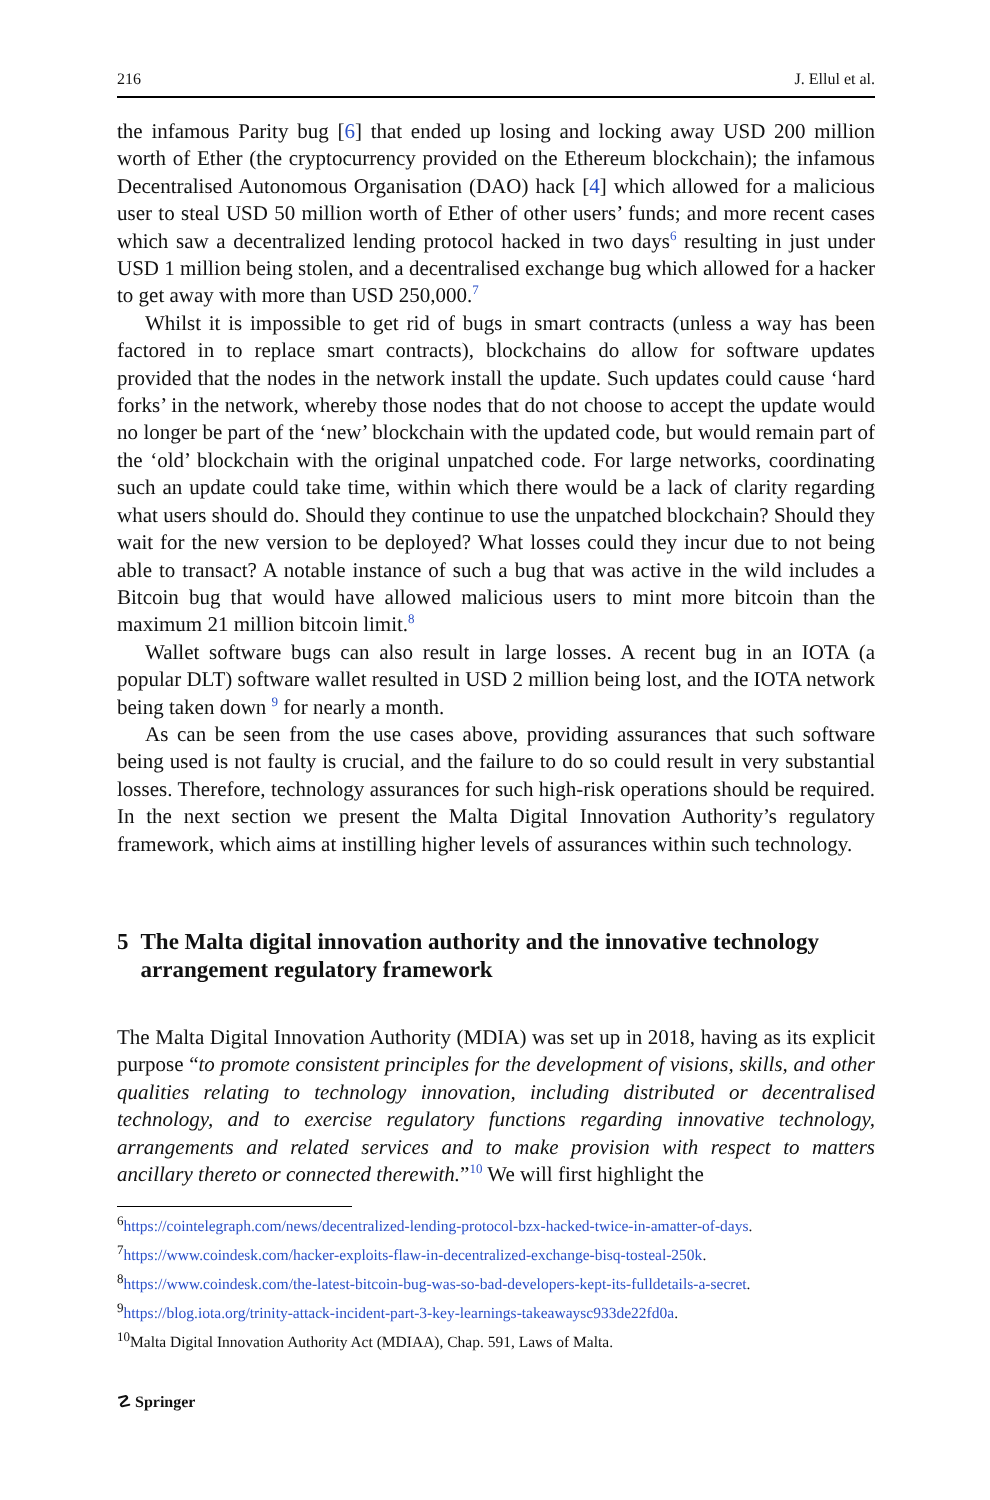216 J. Ellul et al.
the infamous Parity bug [6] that ended up losing and locking away USD 200 million worth of Ether (the cryptocurrency provided on the Ethereum blockchain); the infamous Decentralised Autonomous Organisation (DAO) hack [4] which allowed for a malicious user to steal USD 50 million worth of Ether of other users’ funds; and more recent cases which saw a decentralized lending protocol hacked in two days<sup>6</sup> resulting in just under USD 1 million being stolen, and a decentralised exchange bug which allowed for a hacker to get away with more than USD 250,000.<sup>7</sup>
Whilst it is impossible to get rid of bugs in smart contracts (unless a way has been factored in to replace smart contracts), blockchains do allow for software updates provided that the nodes in the network install the update. Such updates could cause ‘hard forks’ in the network, whereby those nodes that do not choose to accept the update would no longer be part of the ‘new’ blockchain with the updated code, but would remain part of the ‘old’ blockchain with the original unpatched code. For large networks, coordinating such an update could take time, within which there would be a lack of clarity regarding what users should do. Should they continue to use the unpatched blockchain? Should they wait for the new version to be deployed? What losses could they incur due to not being able to transact? A notable instance of such a bug that was active in the wild includes a Bitcoin bug that would have allowed malicious users to mint more bitcoin than the maximum 21 million bitcoin limit.<sup>8</sup>
Wallet software bugs can also result in large losses. A recent bug in an IOTA (a popular DLT) software wallet resulted in USD 2 million being lost, and the IOTA network being taken down <sup>9</sup> for nearly a month.
As can be seen from the use cases above, providing assurances that such software being used is not faulty is crucial, and the failure to do so could result in very substantial losses. Therefore, technology assurances for such high-risk operations should be required. In the next section we present the Malta Digital Innovation Authority’s regulatory framework, which aims at instilling higher levels of assurances within such technology.
5 The Malta digital innovation authority and the innovative technology arrangement regulatory framework
The Malta Digital Innovation Authority (MDIA) was set up in 2018, having as its explicit purpose “to promote consistent principles for the development of visions, skills, and other qualities relating to technology innovation, including distributed or decentralised technology, and to exercise regulatory functions regarding innovative technology, arrangements and related services and to make provision with respect to matters ancillary thereto or connected therewith.”<sup>10</sup> We will first highlight the
<sup>6</sup> https://cointelegraph.com/news/decentralized-lending-protocol-bzx-hacked-twice-in-amatter-of-days.
<sup>7</sup> https://www.coindesk.com/hacker-exploits-flaw-in-decentralized-exchange-bisq-tosteal-250k.
<sup>8</sup> https://www.coindesk.com/the-latest-bitcoin-bug-was-so-bad-developers-kept-its-fulldetails-a-secret.
<sup>9</sup> https://blog.iota.org/trinity-attack-incident-part-3-key-learnings-takeawaysc933de22fd0a.
<sup>10</sup> Malta Digital Innovation Authority Act (MDIAA), Chap. 591, Laws of Malta.
☡ Springer